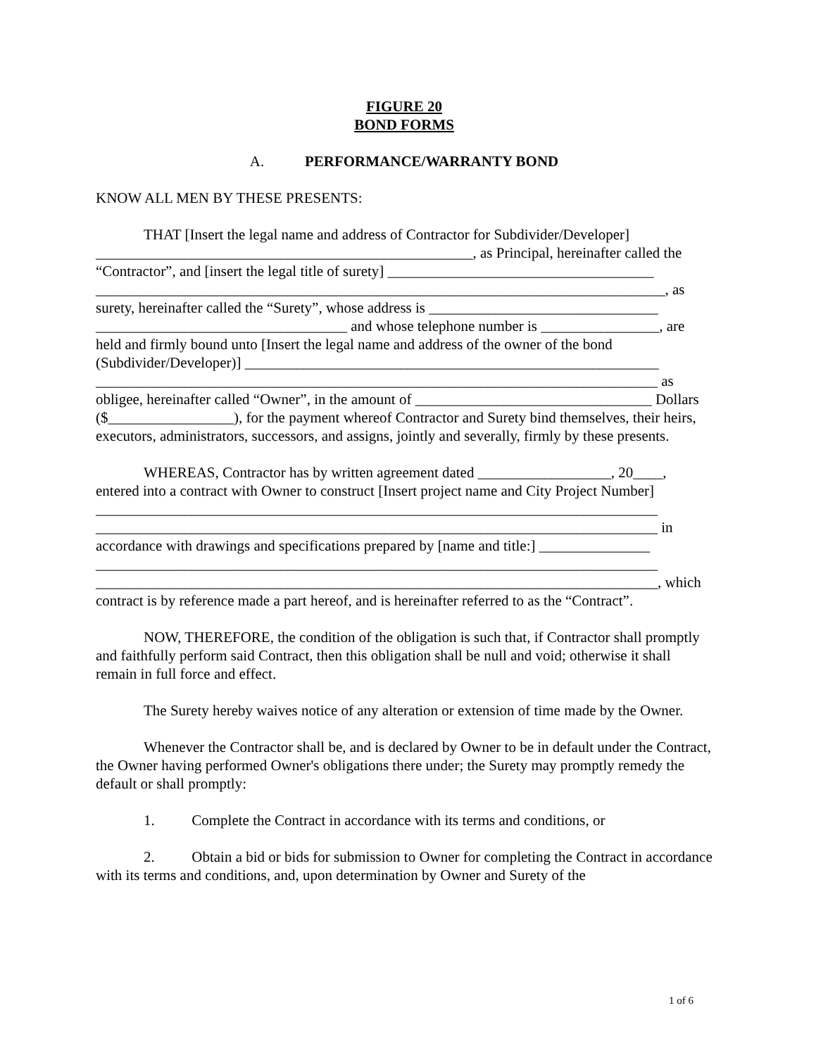FIGURE 20
BOND FORMS
A. PERFORMANCE/WARRANTY BOND
KNOW ALL MEN BY THESE PRESENTS:
THAT [Insert the legal name and address of Contractor for Subdivider/Developer] ___________________________________________________, as Principal, hereinafter called the “Contractor”, and [insert the legal title of surety] ____________________________________ _____________________________________________________________________________, as surety, hereinafter called the “Surety”, whose address is _______________________________ __________________________________ and whose telephone number is ________________, are held and firmly bound unto [Insert the legal name and address of the owner of the bond (Subdivider/Developer)] ________________________________________________________ ____________________________________________________________________________ as obligee, hereinafter called “Owner”, in the amount of ________________________________ Dollars ($_________________), for the payment whereof Contractor and Surety bind themselves, their heirs, executors, administrators, successors, and assigns, jointly and severally, firmly by these presents.
WHEREAS, Contractor has by written agreement dated __________________, 20____, entered into a contract with Owner to construct [Insert project name and City Project Number] ____________________________________________________________________________ ____________________________________________________________________________ in accordance with drawings and specifications prepared by [name and title:] _______________ ____________________________________________________________________________ ____________________________________________________________________________, which contract is by reference made a part hereof, and is hereinafter referred to as the “Contract”.
NOW, THEREFORE, the condition of the obligation is such that, if Contractor shall promptly and faithfully perform said Contract, then this obligation shall be null and void; otherwise it shall remain in full force and effect.
The Surety hereby waives notice of any alteration or extension of time made by the Owner.
Whenever the Contractor shall be, and is declared by Owner to be in default under the Contract, the Owner having performed Owner's obligations there under; the Surety may promptly remedy the default or shall promptly:
1. Complete the Contract in accordance with its terms and conditions, or
2. Obtain a bid or bids for submission to Owner for completing the Contract in accordance with its terms and conditions, and, upon determination by Owner and Surety of the
1 of 6